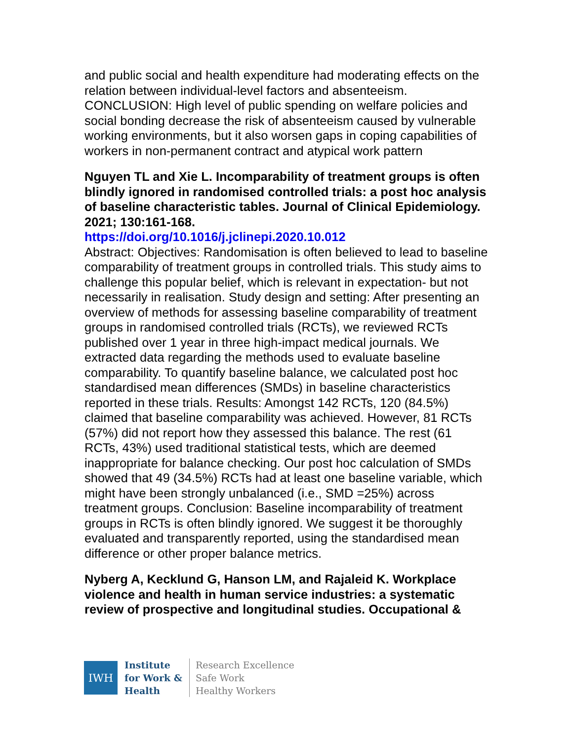and public social and health expenditure had moderating effects on the relation between individual-level factors and absenteeism. CONCLUSION: High level of public spending on welfare policies and social bonding decrease the risk of absenteeism caused by vulnerable working environments, but it also worsen gaps in coping capabilities of workers in non-permanent contract and atypical work pattern
Nguyen TL and Xie L. Incomparability of treatment groups is often blindly ignored in randomised controlled trials: a post hoc analysis of baseline characteristic tables. Journal of Clinical Epidemiology. 2021; 130:161-168.
https://doi.org/10.1016/j.jclinepi.2020.10.012
Abstract: Objectives: Randomisation is often believed to lead to baseline comparability of treatment groups in controlled trials. This study aims to challenge this popular belief, which is relevant in expectation- but not necessarily in realisation. Study design and setting: After presenting an overview of methods for assessing baseline comparability of treatment groups in randomised controlled trials (RCTs), we reviewed RCTs published over 1 year in three high-impact medical journals. We extracted data regarding the methods used to evaluate baseline comparability. To quantify baseline balance, we calculated post hoc standardised mean differences (SMDs) in baseline characteristics reported in these trials. Results: Amongst 142 RCTs, 120 (84.5%) claimed that baseline comparability was achieved. However, 81 RCTs (57%) did not report how they assessed this balance. The rest (61 RCTs, 43%) used traditional statistical tests, which are deemed inappropriate for balance checking. Our post hoc calculation of SMDs showed that 49 (34.5%) RCTs had at least one baseline variable, which might have been strongly unbalanced (i.e., SMD =25%) across treatment groups. Conclusion: Baseline incomparability of treatment groups in RCTs is often blindly ignored. We suggest it be thoroughly evaluated and transparently reported, using the standardised mean difference or other proper balance metrics.
Nyberg A, Kecklund G, Hanson LM, and Rajaleid K. Workplace violence and health in human service industries: a systematic review of prospective and longitudinal studies. Occupational &
IWH
Institute
for Work &
Health
Research Excellence
Safe Work
Healthy Workers